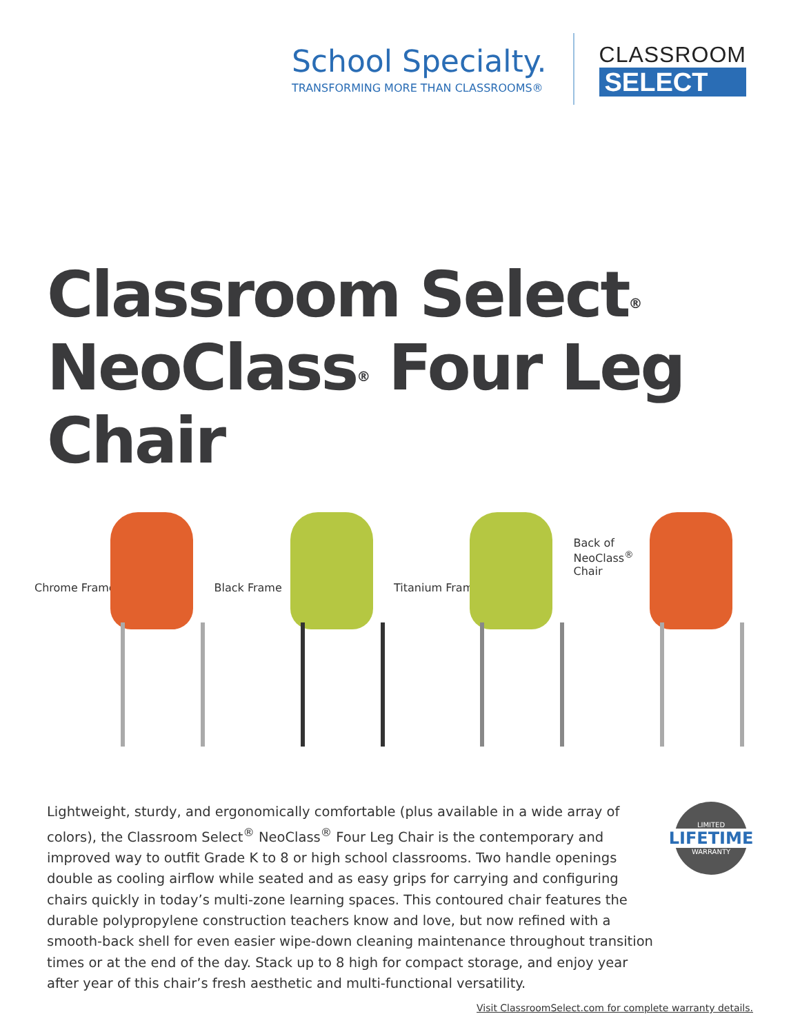School Specialty.
TRANSFORMING MORE THAN CLASSROOMS®
CLASSROOM
SELECT
Classroom Select<sup>®</sup>
NeoClass<sup>®</sup> Four Leg
Chair
Chrome Frame Black Frame Titanium Frame
Back of
NeoClass<sup>®</sup>
Chair
Lightweight, sturdy, and ergonomically comfortable (plus available in a wide array of colors), the Classroom Select<sup>®</sup> NeoClass<sup>®</sup> Four Leg Chair is the contemporary and improved way to outfit Grade K to 8 or high school classrooms. Two handle openings double as cooling airflow while seated and as easy grips for carrying and configuring chairs quickly in today’s multi-zone learning spaces. This contoured chair features the durable polypropylene construction teachers know and love, but now refined with a smooth-back shell for even easier wipe-down cleaning maintenance throughout transition times or at the end of the day. Stack up to 8 high for compact storage, and enjoy year after year of this chair’s fresh aesthetic and multi-functional versatility.
LIMITED
LIFETIME
WARRANTY
Visit ClassroomSelect.com for complete warranty details.